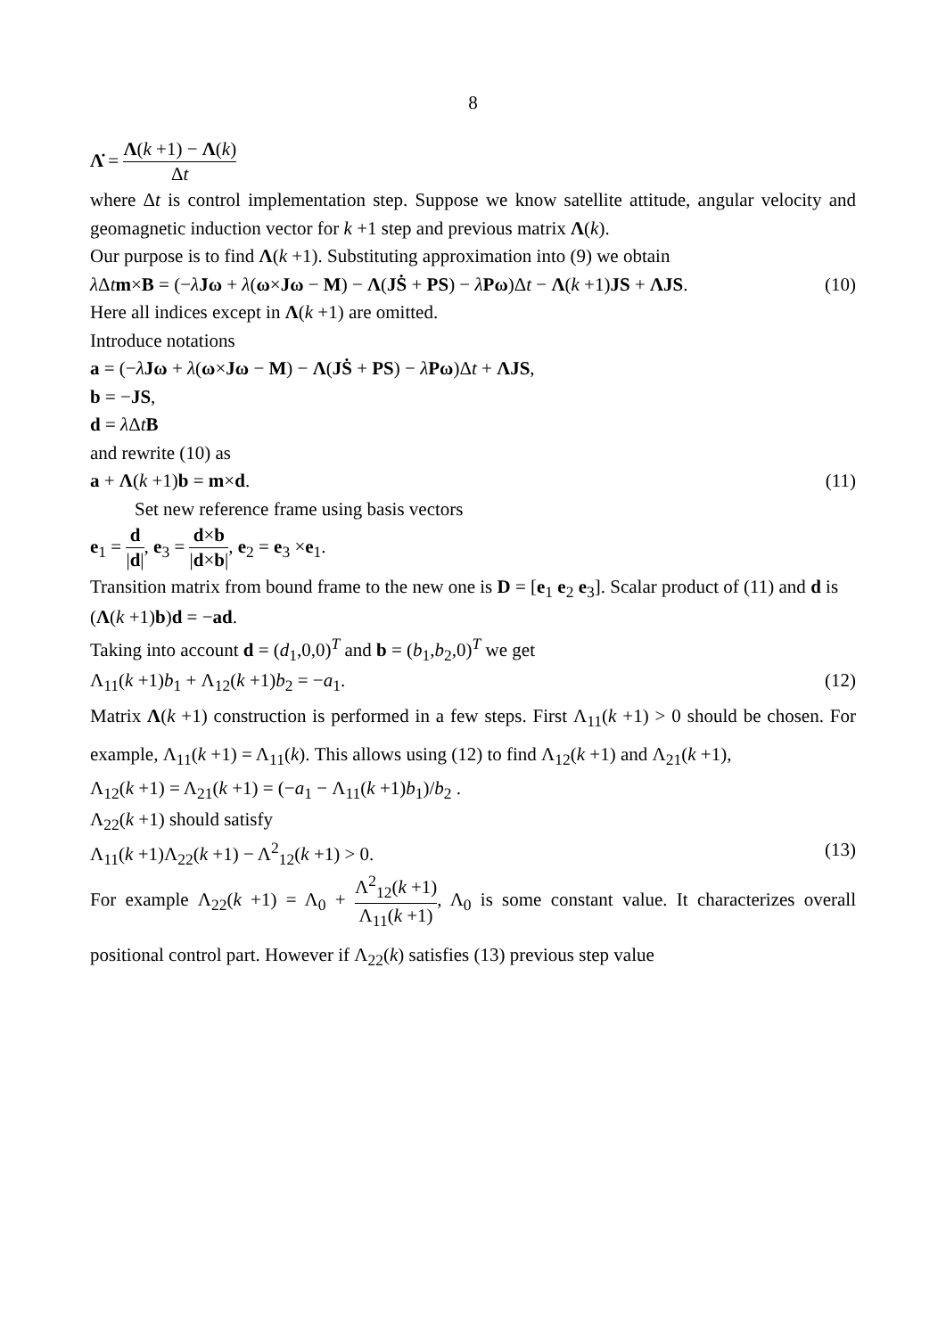8
Λ̇ = Λ(k +1) − Λ(k) Δt
where Δt is control implementation step. Suppose we know satellite attitude, angular velocity and geomagnetic induction vector for k +1 step and previous matrix Λ(k).
Our purpose is to find Λ(k +1). Substituting approximation into (9) we obtain
λ Δtm×B = (−λ̇Jω + λ(ω×Jω − M) − Λ(JṠ + PS) − λPω)Δt − Λ(k +1)JS + ΛJS. (10)
Here all indices except in Λ(k +1) are omitted.
Introduce notations
a = (−λ̇Jω + λ(ω×Jω − M) − Λ(JṠ + PS) − λPω)Δt + ΛJS,
b = −JS,
d = λ ΔtB
and rewrite (10) as
a + Λ(k +1)b = m×d. (11)
Set new reference frame using basis vectors
e<sub>1</sub> = d |d|, e<sub>3</sub> = d×b |d×b|, e<sub>2</sub> = e<sub>3</sub> ×e<sub>1</sub>.
Transition matrix from bound frame to the new one is D = [e<sub>1</sub> e<sub>2</sub> e<sub>3</sub>]. Scalar product of (11) and d is
(Λ(k +1)b)d = −ad.
Taking into account d = (d<sub>1</sub>,0,0)<sup>T</sup> and b = (b<sub>1</sub>,b<sub>2</sub>,0)<sup>T</sup> we get
Λ<sub>11</sub>(k +1)b<sub>1</sub> + Λ<sub>12</sub>(k +1)b<sub>2</sub> = −a<sub>1</sub>. (12)
Matrix Λ(k +1) construction is performed in a few steps. First Λ<sub>11</sub>(k +1) > 0 should be chosen. For example, Λ<sub>11</sub>(k +1) = Λ<sub>11</sub>(k). This allows using (12) to find Λ<sub>12</sub>(k +1) and Λ<sub>21</sub>(k +1),
Λ<sub>12</sub>(k +1) = Λ<sub>21</sub>(k +1) = (−a<sub>1</sub> − Λ<sub>11</sub>(k +1)b<sub>1</sub>)/b<sub>2</sub> .
Λ<sub>22</sub>(k +1) should satisfy
Λ<sub>11</sub>(k +1)Λ<sub>22</sub>(k +1) − Λ<sup>2</sup><sub>12</sub>(k +1) > 0. (13)
For example Λ<sub>22</sub>(k +1) = Λ<sub>0</sub> + Λ<sup>2</sup><sub>12</sub>(k +1) Λ<sub>11</sub>(k +1), Λ<sub>0</sub> is some constant value. It characterizes overall positional control part. However if Λ<sub>22</sub>(k) satisfies (13) previous step value